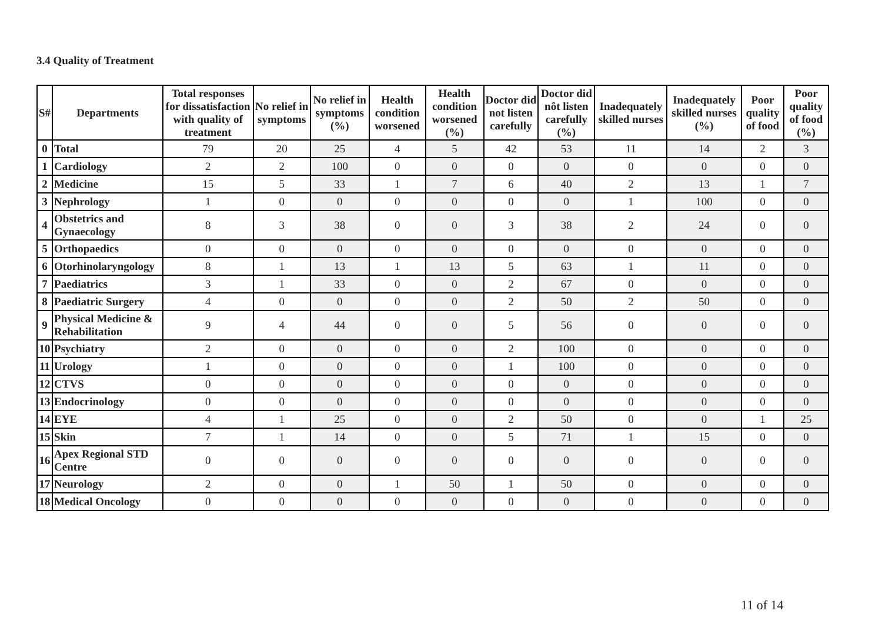3.4 Quality of Treatment
| S# | Departments | Total responses for dissatisfaction with quality of treatment | No relief in symptoms | No relief in symptoms (%) | Health condition worsened | Health condition worsened (%) | Doctor did not listen carefully | Doctor did nôt listen carefully (%) | Inadequately skilled nurses | Inadequately skilled nurses (%) | Poor quality of food | Poor quality of food (%) |
| --- | --- | --- | --- | --- | --- | --- | --- | --- | --- | --- | --- | --- |
| 0 | Total | 79 | 20 | 25 | 4 | 5 | 42 | 53 | 11 | 14 | 2 | 3 |
| 1 | Cardiology | 2 | 2 | 100 | 0 | 0 | 0 | 0 | 0 | 0 | 0 | 0 |
| 2 | Medicine | 15 | 5 | 33 | 1 | 7 | 6 | 40 | 2 | 13 | 1 | 7 |
| 3 | Nephrology | 1 | 0 | 0 | 0 | 0 | 0 | 0 | 1 | 100 | 0 | 0 |
| 4 | Obstetrics and Gynaecology | 8 | 3 | 38 | 0 | 0 | 3 | 38 | 2 | 24 | 0 | 0 |
| 5 | Orthopaedics | 0 | 0 | 0 | 0 | 0 | 0 | 0 | 0 | 0 | 0 | 0 |
| 6 | Otorhinolaryngology | 8 | 1 | 13 | 1 | 13 | 5 | 63 | 1 | 11 | 0 | 0 |
| 7 | Paediatrics | 3 | 1 | 33 | 0 | 0 | 2 | 67 | 0 | 0 | 0 | 0 |
| 8 | Paediatric Surgery | 4 | 0 | 0 | 0 | 0 | 2 | 50 | 2 | 50 | 0 | 0 |
| 9 | Physical Medicine & Rehabilitation | 9 | 4 | 44 | 0 | 0 | 5 | 56 | 0 | 0 | 0 | 0 |
| 10 | Psychiatry | 2 | 0 | 0 | 0 | 0 | 2 | 100 | 0 | 0 | 0 | 0 |
| 11 | Urology | 1 | 0 | 0 | 0 | 0 | 1 | 100 | 0 | 0 | 0 | 0 |
| 12 | CTVS | 0 | 0 | 0 | 0 | 0 | 0 | 0 | 0 | 0 | 0 | 0 |
| 13 | Endocrinology | 0 | 0 | 0 | 0 | 0 | 0 | 0 | 0 | 0 | 0 | 0 |
| 14 | EYE | 4 | 1 | 25 | 0 | 0 | 2 | 50 | 0 | 0 | 1 | 25 |
| 15 | Skin | 7 | 1 | 14 | 0 | 0 | 5 | 71 | 1 | 15 | 0 | 0 |
| 16 | Apex Regional STD Centre | 0 | 0 | 0 | 0 | 0 | 0 | 0 | 0 | 0 | 0 | 0 |
| 17 | Neurology | 2 | 0 | 0 | 1 | 50 | 1 | 50 | 0 | 0 | 0 | 0 |
| 18 | Medical Oncology | 0 | 0 | 0 | 0 | 0 | 0 | 0 | 0 | 0 | 0 | 0 |
11 of 14